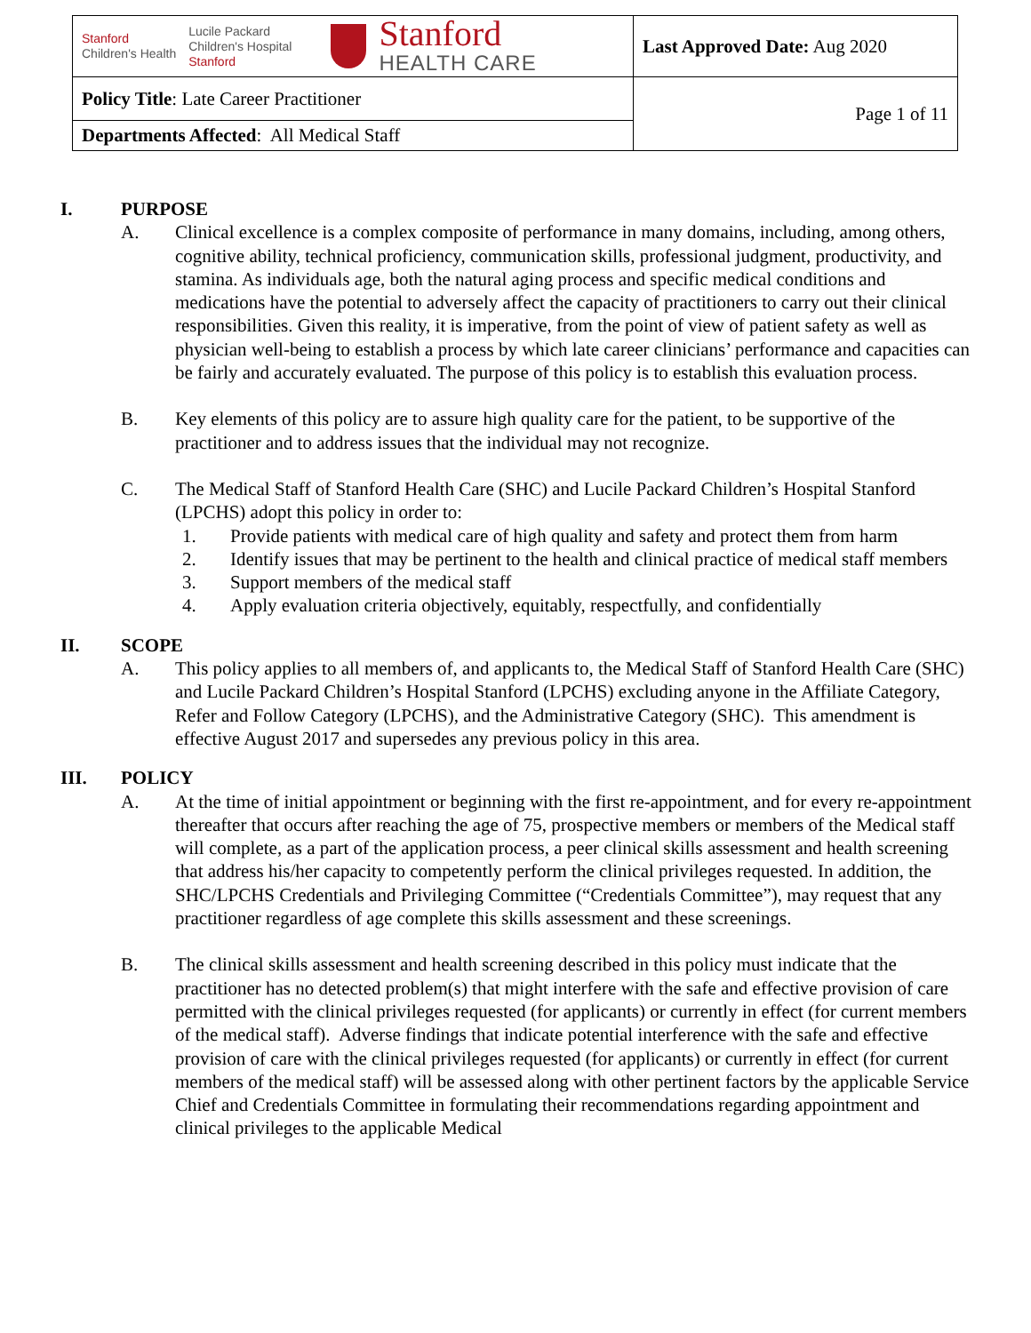| Stanford Children's Health Lucile Packard Children's Hospital Stanford Stanford HEALTH CARE | Last Approved Date: Aug 2020 |
| Policy Title : Late Career Practitioner | Page 1 of 11 |
| Departments Affected : All Medical Staff | |
I. PURPOSE
A. Clinical excellence is a complex composite of performance in many domains, including, among others, cognitive ability, technical proficiency, communication skills, professional judgment, productivity, and stamina. As individuals age, both the natural aging process and specific medical conditions and medications have the potential to adversely affect the capacity of practitioners to carry out their clinical responsibilities. Given this reality, it is imperative, from the point of view of patient safety as well as physician well-being to establish a process by which late career clinicians’ performance and capacities can be fairly and accurately evaluated. The purpose of this policy is to establish this evaluation process.
B. Key elements of this policy are to assure high quality care for the patient, to be supportive of the practitioner and to address issues that the individual may not recognize.
C. The Medical Staff of Stanford Health Care (SHC) and Lucile Packard Children’s Hospital Stanford (LPCHS) adopt this policy in order to:
1. Provide patients with medical care of high quality and safety and protect them from harm
2. Identify issues that may be pertinent to the health and clinical practice of medical staff members
3. Support members of the medical staff
4. Apply evaluation criteria objectively, equitably, respectfully, and confidentially
II. SCOPE
A. This policy applies to all members of, and applicants to, the Medical Staff of Stanford Health Care (SHC) and Lucile Packard Children’s Hospital Stanford (LPCHS) excluding anyone in the Affiliate Category, Refer and Follow Category (LPCHS), and the Administrative Category (SHC). This amendment is effective August 2017 and supersedes any previous policy in this area.
III. POLICY
A. At the time of initial appointment or beginning with the first re-appointment, and for every re-appointment thereafter that occurs after reaching the age of 75, prospective members or members of the Medical staff will complete, as a part of the application process, a peer clinical skills assessment and health screening that address his/her capacity to competently perform the clinical privileges requested. In addition, the SHC/LPCHS Credentials and Privileging Committee (“Credentials Committee”), may request that any practitioner regardless of age complete this skills assessment and these screenings.
B. The clinical skills assessment and health screening described in this policy must indicate that the practitioner has no detected problem(s) that might interfere with the safe and effective provision of care permitted with the clinical privileges requested (for applicants) or currently in effect (for current members of the medical staff). Adverse findings that indicate potential interference with the safe and effective provision of care with the clinical privileges requested (for applicants) or currently in effect (for current members of the medical staff) will be assessed along with other pertinent factors by the applicable Service Chief and Credentials Committee in formulating their recommendations regarding appointment and clinical privileges to the applicable Medical